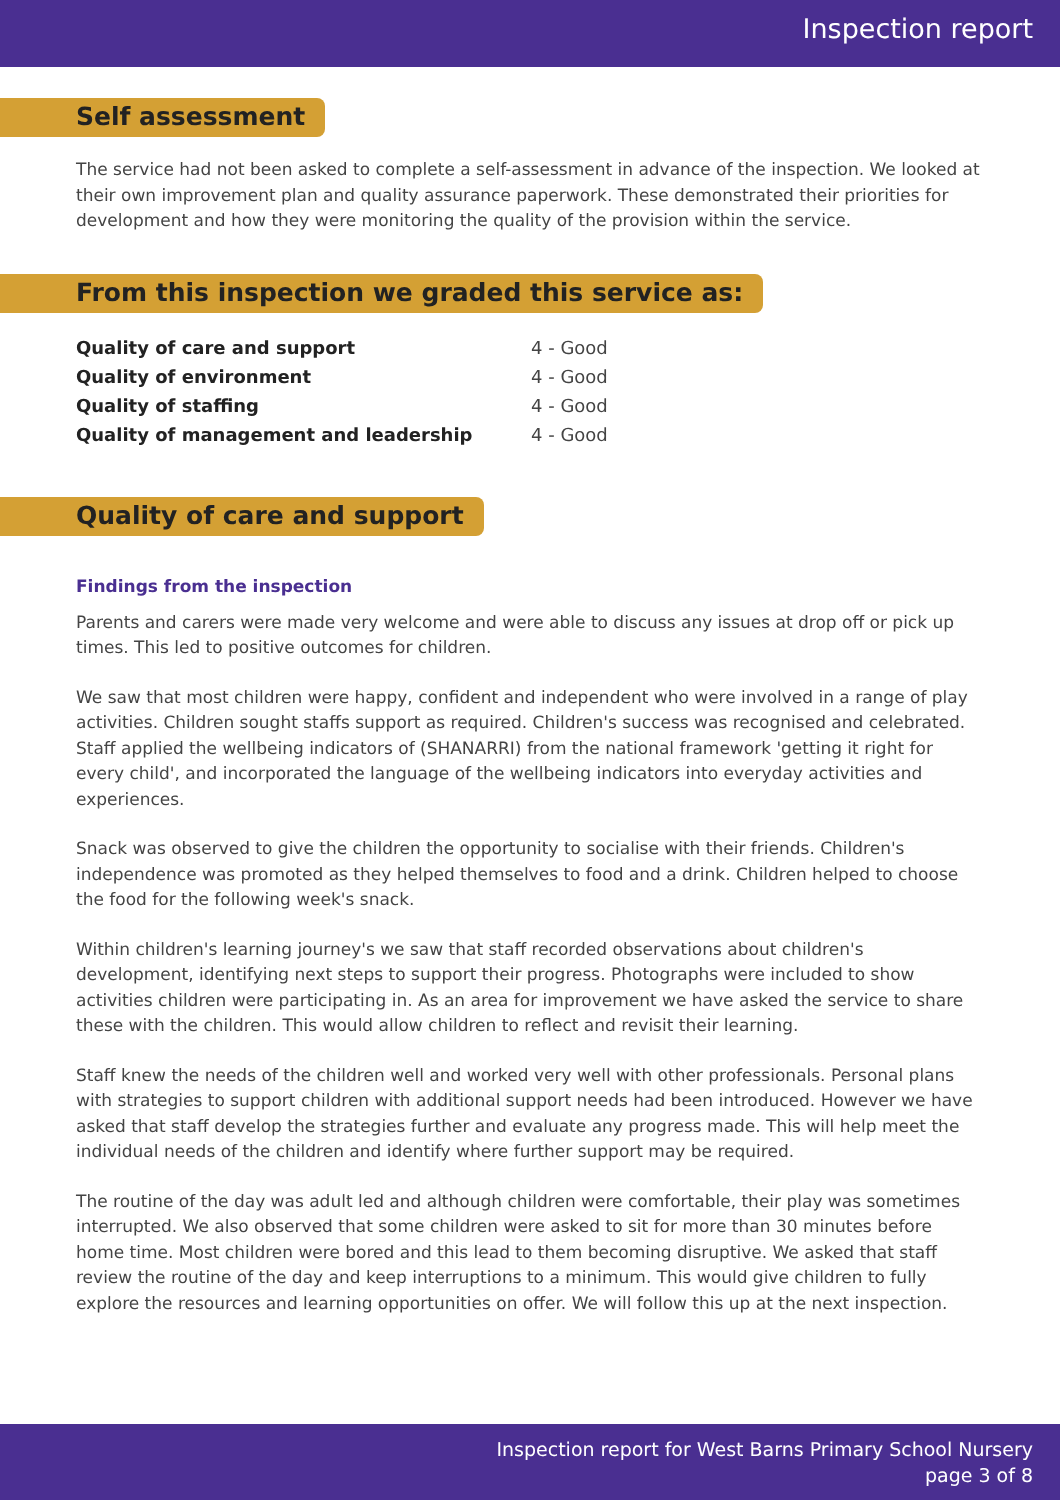Inspection report
Self assessment
The service had not been asked to complete a self-assessment in advance of the inspection. We looked at their own improvement plan and quality assurance paperwork. These demonstrated their priorities for development and how they were monitoring the quality of the provision within the service.
From this inspection we graded this service as:
| Quality of care and support | 4 - Good |
| Quality of environment | 4 - Good |
| Quality of staffing | 4 - Good |
| Quality of management and leadership | 4 - Good |
Quality of care and support
Findings from the inspection
Parents and carers were made very welcome and were able to discuss any issues at drop off or pick up times. This led to positive outcomes for children.
We saw that most children were happy, confident and independent who were involved in a range of play activities. Children sought staffs support as required. Children's success was recognised and celebrated. Staff applied the wellbeing indicators of (SHANARRI) from the national framework 'getting it right for every child', and incorporated the language of the wellbeing indicators into everyday activities and experiences.
Snack was observed to give the children the opportunity to socialise with their friends. Children's independence was promoted as they helped themselves to food and a drink. Children helped to choose the food for the following week's snack.
Within children's learning journey's we saw that staff recorded observations about children's development, identifying next steps to support their progress. Photographs were included to show activities children were participating in. As an area for improvement we have asked the service to share these with the children. This would allow children to reflect and revisit their learning.
Staff knew the needs of the children well and worked very well with other professionals. Personal plans with strategies to support children with additional support needs had been introduced. However we have asked that staff develop the strategies further and evaluate any progress made. This will help meet the individual needs of the children and identify where further support may be required.
The routine of the day was adult led and although children were comfortable, their play was sometimes interrupted. We also observed that some children were asked to sit for more than 30 minutes before home time. Most children were bored and this lead to them becoming disruptive. We asked that staff review the routine of the day and keep interruptions to a minimum. This would give children to fully explore the resources and learning opportunities on offer. We will follow this up at the next inspection.
Inspection report for West Barns Primary School Nursery
page 3 of 8